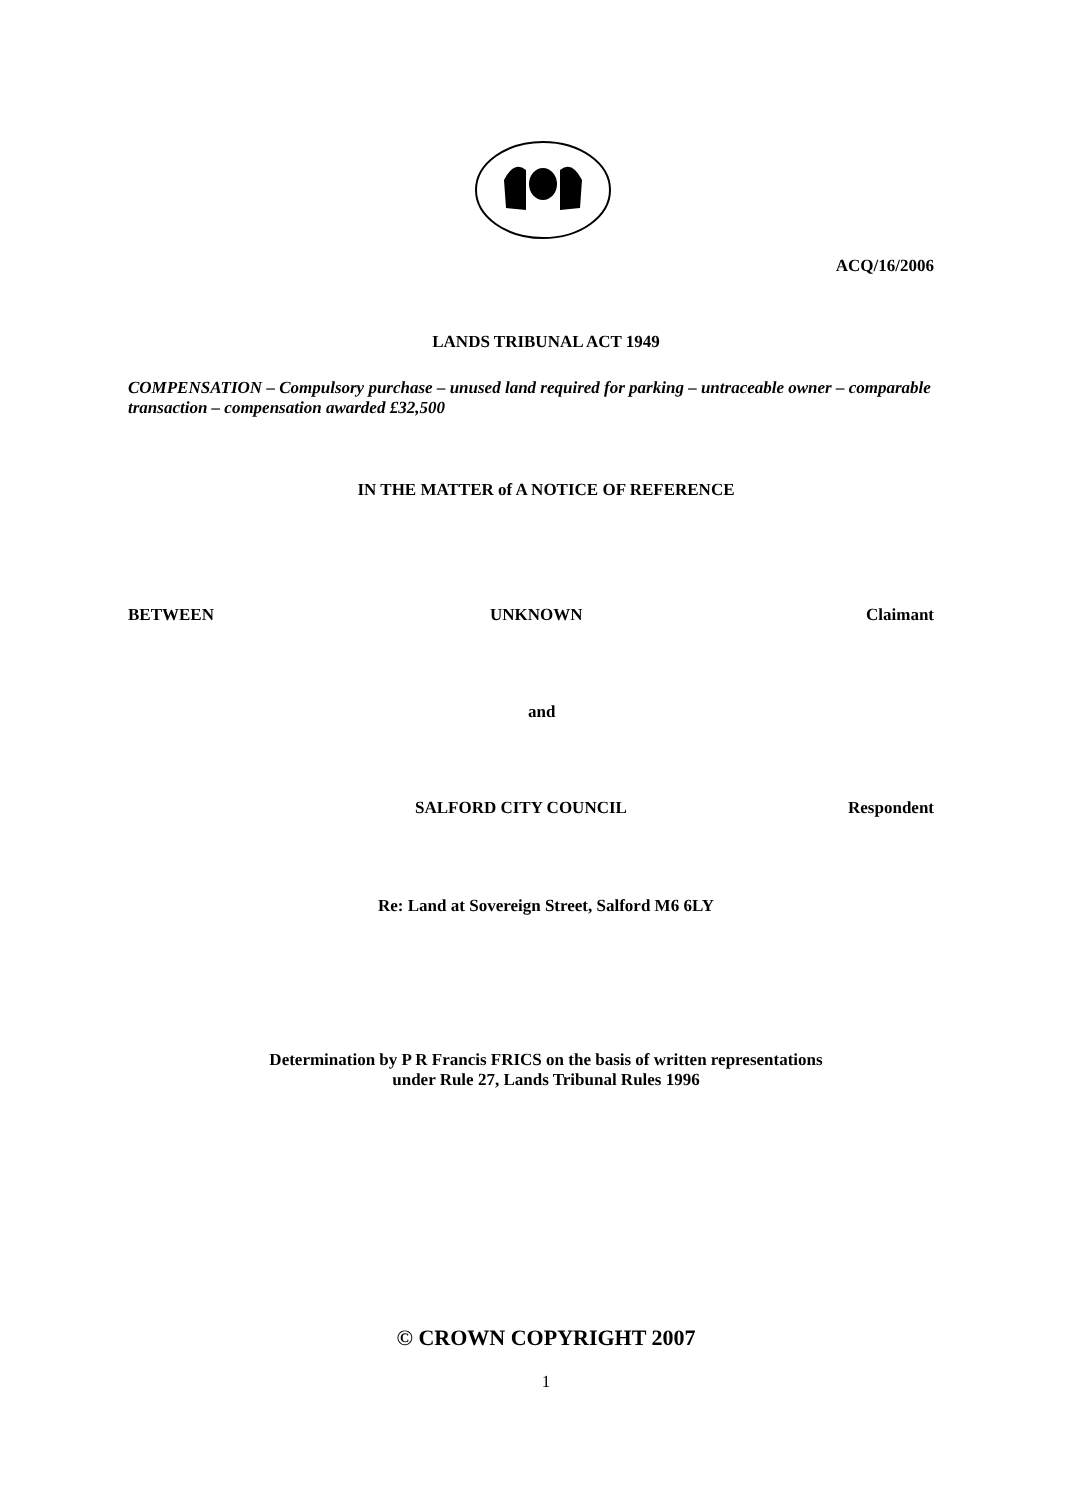ACQ/16/2006
LANDS TRIBUNAL ACT 1949
COMPENSATION – Compulsory purchase – unused land required for parking – untraceable owner – comparable transaction – compensation awarded £32,500
IN THE MATTER of A NOTICE OF REFERENCE
BETWEEN UNKNOWN Claimant
and
SALFORD CITY COUNCIL Respondent
Re: Land at Sovereign Street, Salford M6 6LY
Determination by P R Francis FRICS on the basis of written representations
under Rule 27, Lands Tribunal Rules 1996
© CROWN COPYRIGHT 2007
1